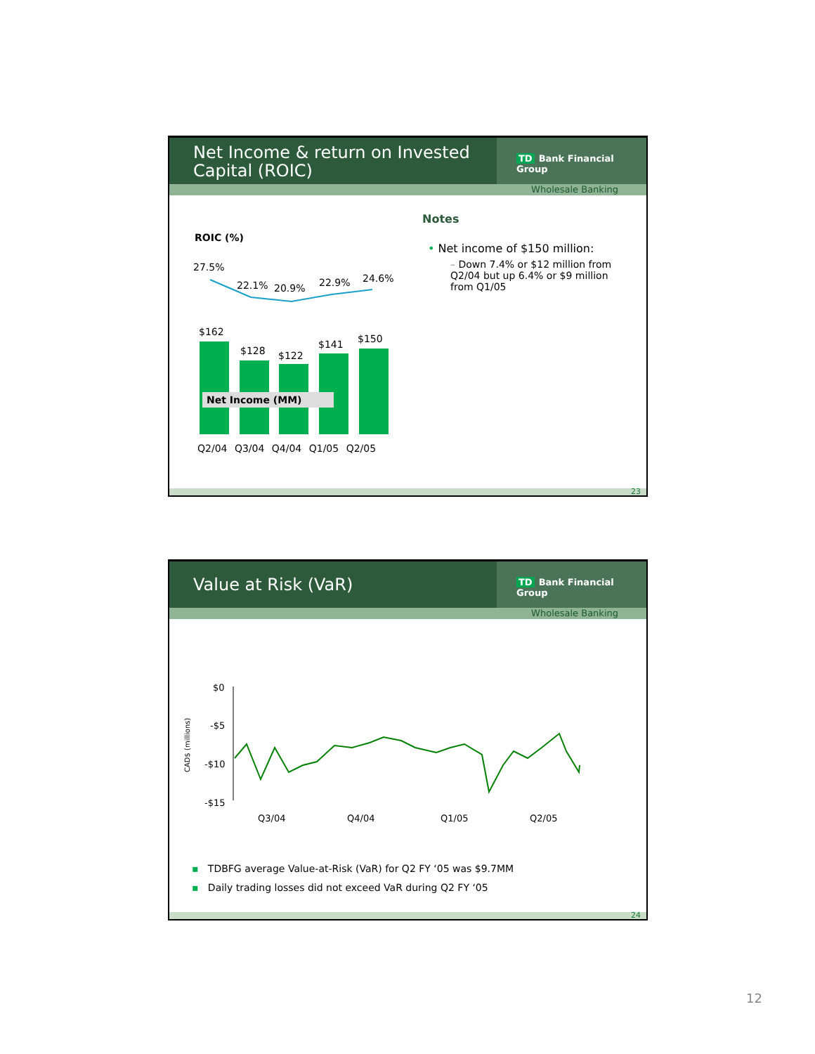Net Income & return on Invested Capital (ROIC)
TD Bank Financial Group
Wholesale Banking
ROIC (%)
27.5%
22.1% 20.9% 22.9% 24.6%
$162
$128 $122
$141 $150
Net Income (MM)
Q2/04 Q3/04 Q4/04 Q1/05 Q2/05
Notes
• Net income of $150 million:
– Down 7.4% or $12 million from Q2/04 but up 6.4% or $9 million from Q1/05
23
Value at Risk (VaR)
TD Bank Financial Group
Wholesale Banking
$0
-$5
-$10
-$15
CAD$ (millions)
Q3/04 Q4/04 Q1/05 Q2/05
▪ TDBFG average Value-at-Risk (VaR) for Q2 FY ‘05 was $9.7MM
▪ Daily trading losses did not exceed VaR during Q2 FY ‘05
24
12